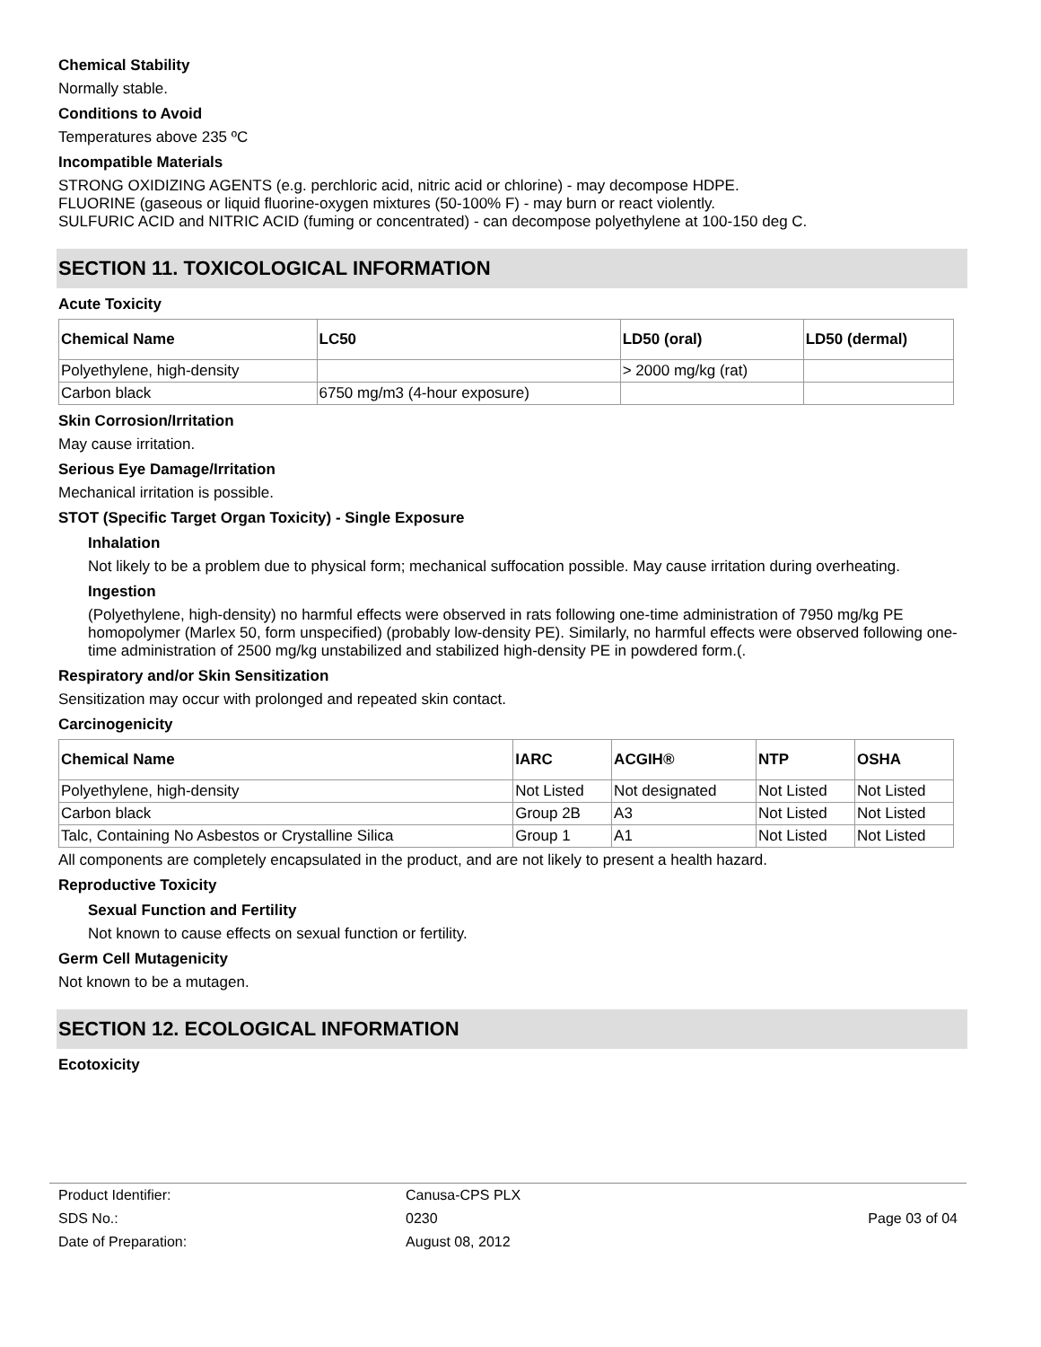Chemical Stability
Normally stable.
Conditions to Avoid
Temperatures above 235 ºC
Incompatible Materials
STRONG OXIDIZING AGENTS (e.g. perchloric acid, nitric acid or chlorine) - may decompose HDPE.
FLUORINE (gaseous or liquid fluorine-oxygen mixtures (50-100% F) - may burn or react violently.
SULFURIC ACID and NITRIC ACID (fuming or concentrated) - can decompose polyethylene at 100-150 deg C.
SECTION 11. TOXICOLOGICAL INFORMATION
Acute Toxicity
| Chemical Name | LC50 | LD50 (oral) | LD50 (dermal) |
| --- | --- | --- | --- |
| Polyethylene, high-density | | > 2000 mg/kg (rat) | |
| Carbon black | 6750 mg/m3 (4-hour exposure) | | |
Skin Corrosion/Irritation
May cause irritation.
Serious Eye Damage/Irritation
Mechanical irritation is possible.
STOT (Specific Target Organ Toxicity) - Single Exposure
Inhalation
Not likely to be a problem due to physical form; mechanical suffocation possible. May cause irritation during overheating.
Ingestion
(Polyethylene, high-density) no harmful effects were observed in rats following one-time administration of 7950 mg/kg PE homopolymer (Marlex 50, form unspecified) (probably low-density PE). Similarly, no harmful effects were observed following one-time administration of 2500 mg/kg unstabilized and stabilized high-density PE in powdered form.(.
Respiratory and/or Skin Sensitization
Sensitization may occur with prolonged and repeated skin contact.
Carcinogenicity
| Chemical Name | IARC | ACGIH® | NTP | OSHA |
| --- | --- | --- | --- | --- |
| Polyethylene, high-density | Not Listed | Not designated | Not Listed | Not Listed |
| Carbon black | Group 2B | A3 | Not Listed | Not Listed |
| Talc, Containing No Asbestos or Crystalline Silica | Group 1 | A1 | Not Listed | Not Listed |
All components are completely encapsulated in the product, and are not likely to present a health hazard.
Reproductive Toxicity
Sexual Function and Fertility
Not known to cause effects on sexual function or fertility.
Germ Cell Mutagenicity
Not known to be a mutagen.
SECTION 12. ECOLOGICAL INFORMATION
Ecotoxicity
| Product Identifier: | Canusa-CPS PLX | |
| SDS No.: | 0230 | Page 03 of 04 |
| Date of Preparation: | August 08, 2012 | |